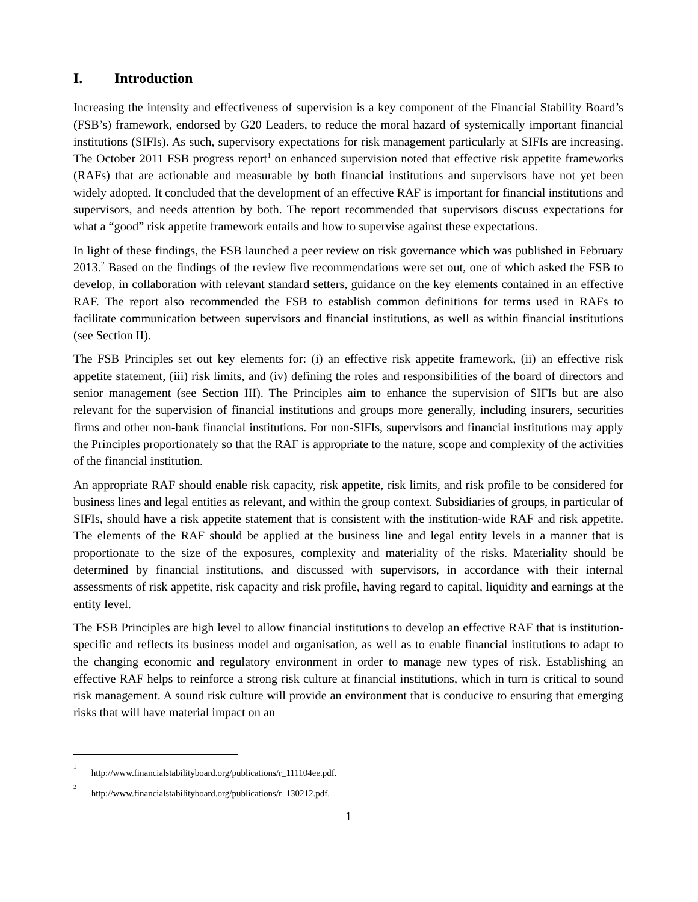I. Introduction
Increasing the intensity and effectiveness of supervision is a key component of the Financial Stability Board’s (FSB’s) framework, endorsed by G20 Leaders, to reduce the moral hazard of systemically important financial institutions (SIFIs). As such, supervisory expectations for risk management particularly at SIFIs are increasing. The October 2011 FSB progress report<sup>1</sup> on enhanced supervision noted that effective risk appetite frameworks (RAFs) that are actionable and measurable by both financial institutions and supervisors have not yet been widely adopted. It concluded that the development of an effective RAF is important for financial institutions and supervisors, and needs attention by both. The report recommended that supervisors discuss expectations for what a “good” risk appetite framework entails and how to supervise against these expectations.
In light of these findings, the FSB launched a peer review on risk governance which was published in February 2013.<sup>2</sup> Based on the findings of the review five recommendations were set out, one of which asked the FSB to develop, in collaboration with relevant standard setters, guidance on the key elements contained in an effective RAF. The report also recommended the FSB to establish common definitions for terms used in RAFs to facilitate communication between supervisors and financial institutions, as well as within financial institutions (see Section II).
The FSB Principles set out key elements for: (i) an effective risk appetite framework, (ii) an effective risk appetite statement, (iii) risk limits, and (iv) defining the roles and responsibilities of the board of directors and senior management (see Section III). The Principles aim to enhance the supervision of SIFIs but are also relevant for the supervision of financial institutions and groups more generally, including insurers, securities firms and other non-bank financial institutions. For non-SIFIs, supervisors and financial institutions may apply the Principles proportionately so that the RAF is appropriate to the nature, scope and complexity of the activities of the financial institution.
An appropriate RAF should enable risk capacity, risk appetite, risk limits, and risk profile to be considered for business lines and legal entities as relevant, and within the group context. Subsidiaries of groups, in particular of SIFIs, should have a risk appetite statement that is consistent with the institution-wide RAF and risk appetite. The elements of the RAF should be applied at the business line and legal entity levels in a manner that is proportionate to the size of the exposures, complexity and materiality of the risks. Materiality should be determined by financial institutions, and discussed with supervisors, in accordance with their internal assessments of risk appetite, risk capacity and risk profile, having regard to capital, liquidity and earnings at the entity level.
The FSB Principles are high level to allow financial institutions to develop an effective RAF that is institution-specific and reflects its business model and organisation, as well as to enable financial institutions to adapt to the changing economic and regulatory environment in order to manage new types of risk. Establishing an effective RAF helps to reinforce a strong risk culture at financial institutions, which in turn is critical to sound risk management. A sound risk culture will provide an environment that is conducive to ensuring that emerging risks that will have material impact on an
<sup>1</sup> http://www.financialstabilityboard.org/publications/r_111104ee.pdf.
<sup>2</sup> http://www.financialstabilityboard.org/publications/r_130212.pdf.
1